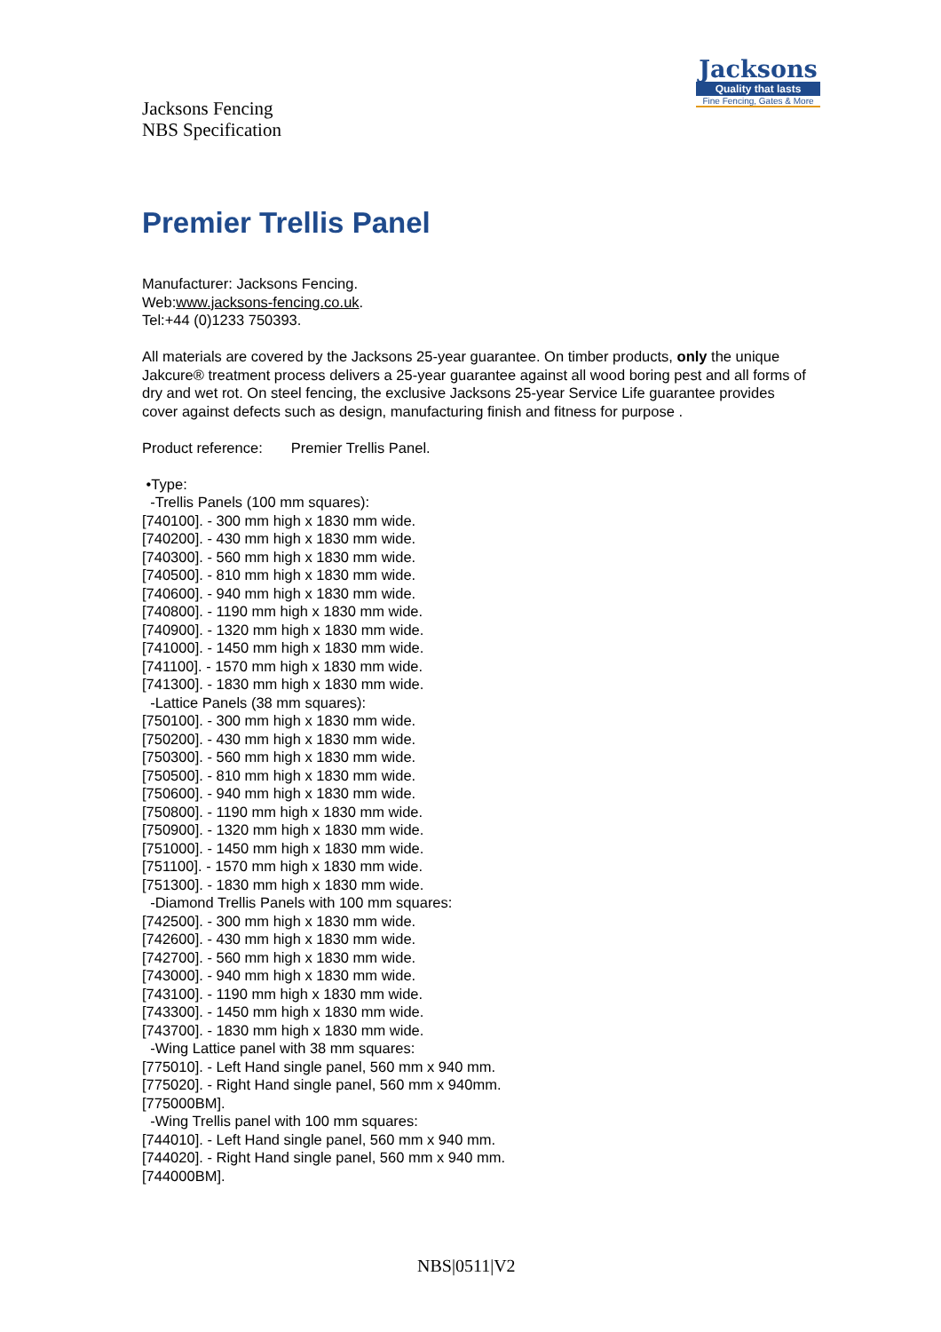Jacksons
Quality that lasts
Fine Fencing, Gates & More
Jacksons Fencing
NBS Specification
Premier Trellis Panel
Manufacturer: Jacksons Fencing.
Web:www.jacksons-fencing.co.uk.
Tel:+44 (0)1233 750393.
All materials are covered by the Jacksons 25-year guarantee. On timber products, only the unique Jakcure® treatment process delivers a 25-year guarantee against all wood boring pest and all forms of dry and wet rot. On steel fencing, the exclusive Jacksons 25-year Service Life guarantee provides cover against defects such as design, manufacturing finish and fitness for purpose .
Product reference: Premier Trellis Panel.
•Type:
-Trellis Panels (100 mm squares):
[740100]. - 300 mm high x 1830 mm wide.
[740200]. - 430 mm high x 1830 mm wide.
[740300]. - 560 mm high x 1830 mm wide.
[740500]. - 810 mm high x 1830 mm wide.
[740600]. - 940 mm high x 1830 mm wide.
[740800]. - 1190 mm high x 1830 mm wide.
[740900]. - 1320 mm high x 1830 mm wide.
[741000]. - 1450 mm high x 1830 mm wide.
[741100]. - 1570 mm high x 1830 mm wide.
[741300]. - 1830 mm high x 1830 mm wide.
-Lattice Panels (38 mm squares):
[750100]. - 300 mm high x 1830 mm wide.
[750200]. - 430 mm high x 1830 mm wide.
[750300]. - 560 mm high x 1830 mm wide.
[750500]. - 810 mm high x 1830 mm wide.
[750600]. - 940 mm high x 1830 mm wide.
[750800]. - 1190 mm high x 1830 mm wide.
[750900]. - 1320 mm high x 1830 mm wide.
[751000]. - 1450 mm high x 1830 mm wide.
[751100]. - 1570 mm high x 1830 mm wide.
[751300]. - 1830 mm high x 1830 mm wide.
-Diamond Trellis Panels with 100 mm squares:
[742500]. - 300 mm high x 1830 mm wide.
[742600]. - 430 mm high x 1830 mm wide.
[742700]. - 560 mm high x 1830 mm wide.
[743000]. - 940 mm high x 1830 mm wide.
[743100]. - 1190 mm high x 1830 mm wide.
[743300]. - 1450 mm high x 1830 mm wide.
[743700]. - 1830 mm high x 1830 mm wide.
-Wing Lattice panel with 38 mm squares:
[775010]. - Left Hand single panel, 560 mm x 940 mm.
[775020]. - Right Hand single panel, 560 mm x 940mm.
[775000BM].
-Wing Trellis panel with 100 mm squares:
[744010]. - Left Hand single panel, 560 mm x 940 mm.
[744020]. - Right Hand single panel, 560 mm x 940 mm.
[744000BM].
NBS|0511|V2